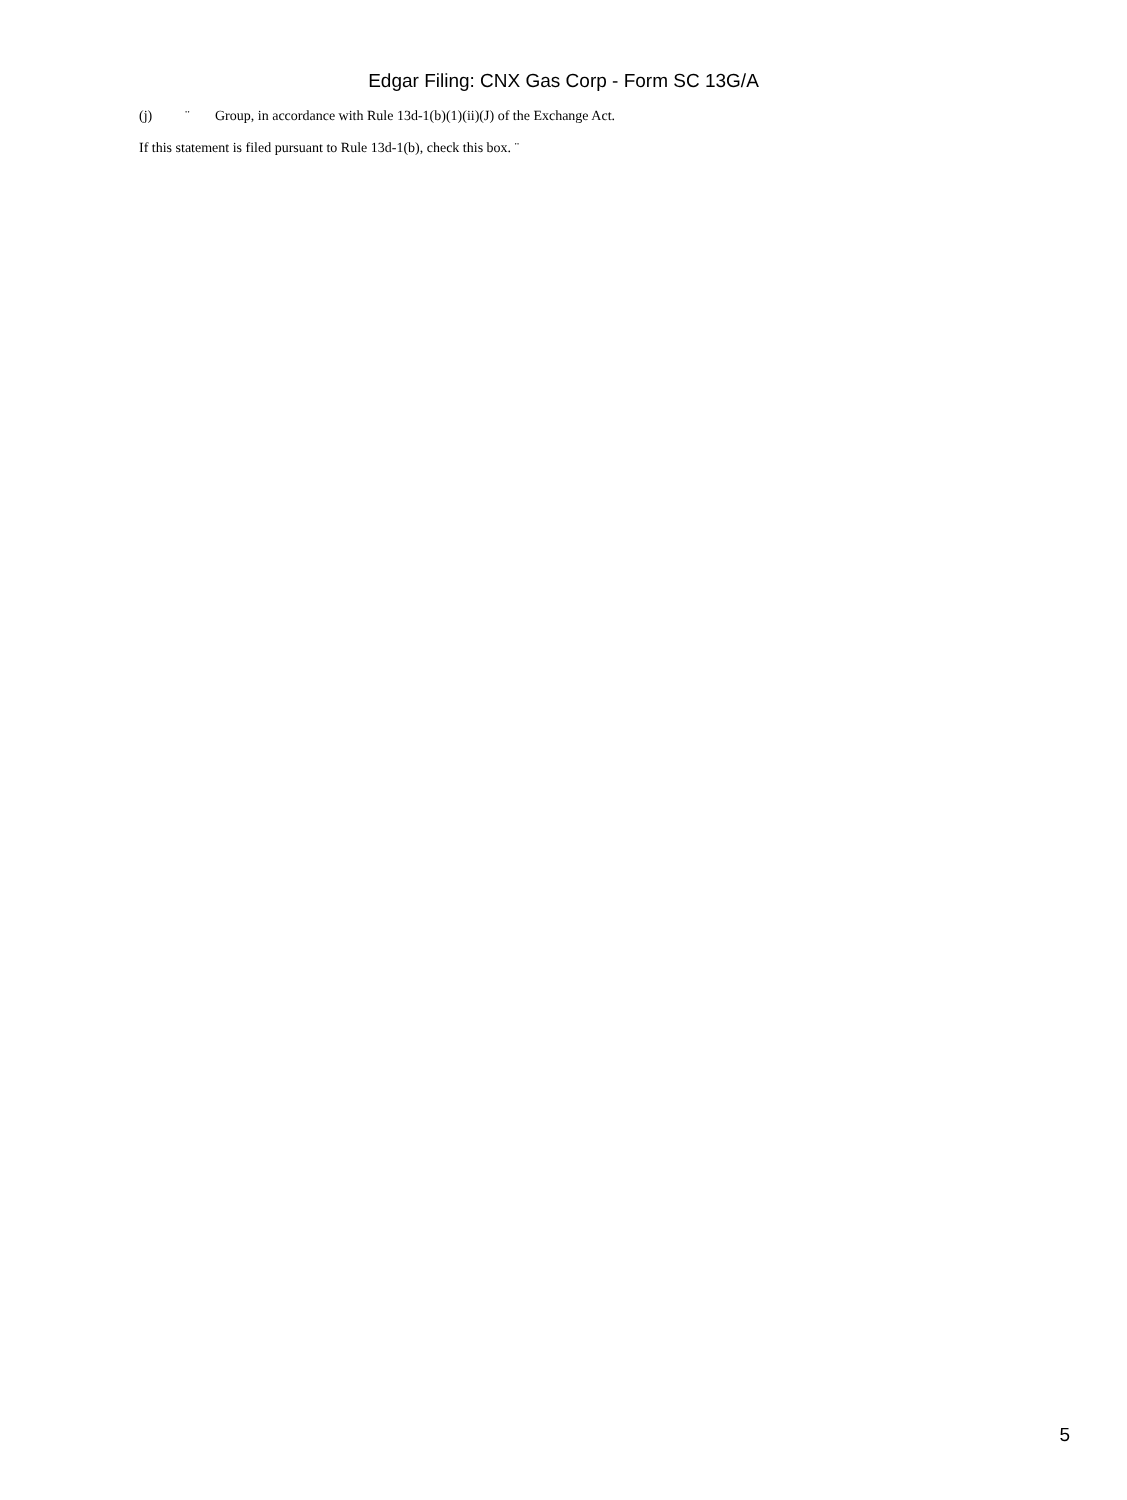Edgar Filing: CNX Gas Corp - Form SC 13G/A
(j) ¨ Group, in accordance with Rule 13d-1(b)(1)(ii)(J) of the Exchange Act.
If this statement is filed pursuant to Rule 13d-1(b), check this box. ¨
5